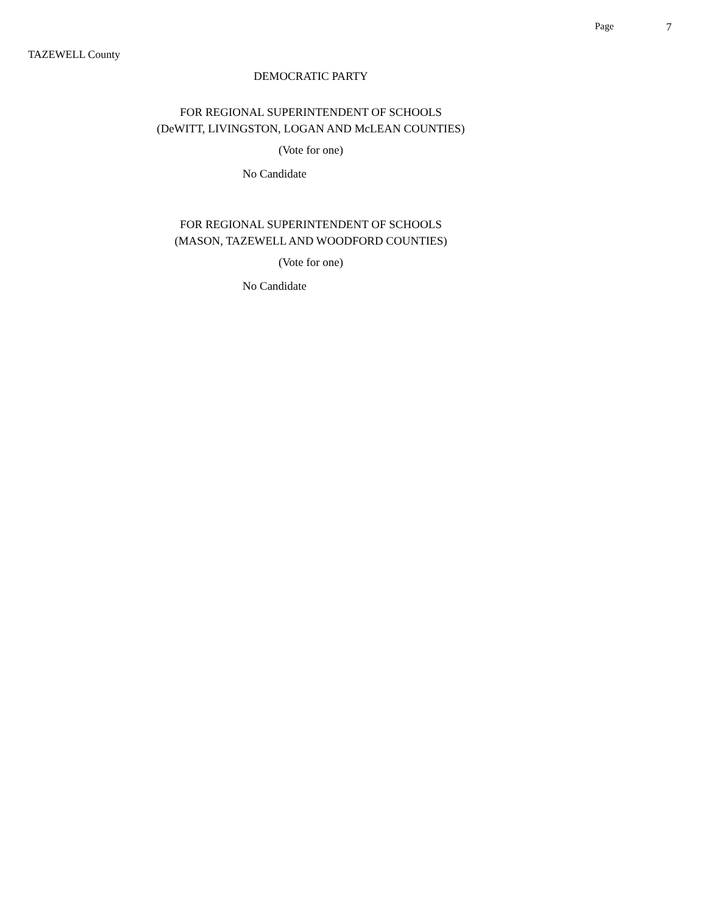Page 7
TAZEWELL County
DEMOCRATIC PARTY
FOR REGIONAL SUPERINTENDENT OF SCHOOLS
(DeWITT, LIVINGSTON, LOGAN AND McLEAN COUNTIES)
(Vote for one)
No Candidate
FOR REGIONAL SUPERINTENDENT OF SCHOOLS
(MASON, TAZEWELL AND WOODFORD COUNTIES)
(Vote for one)
No Candidate